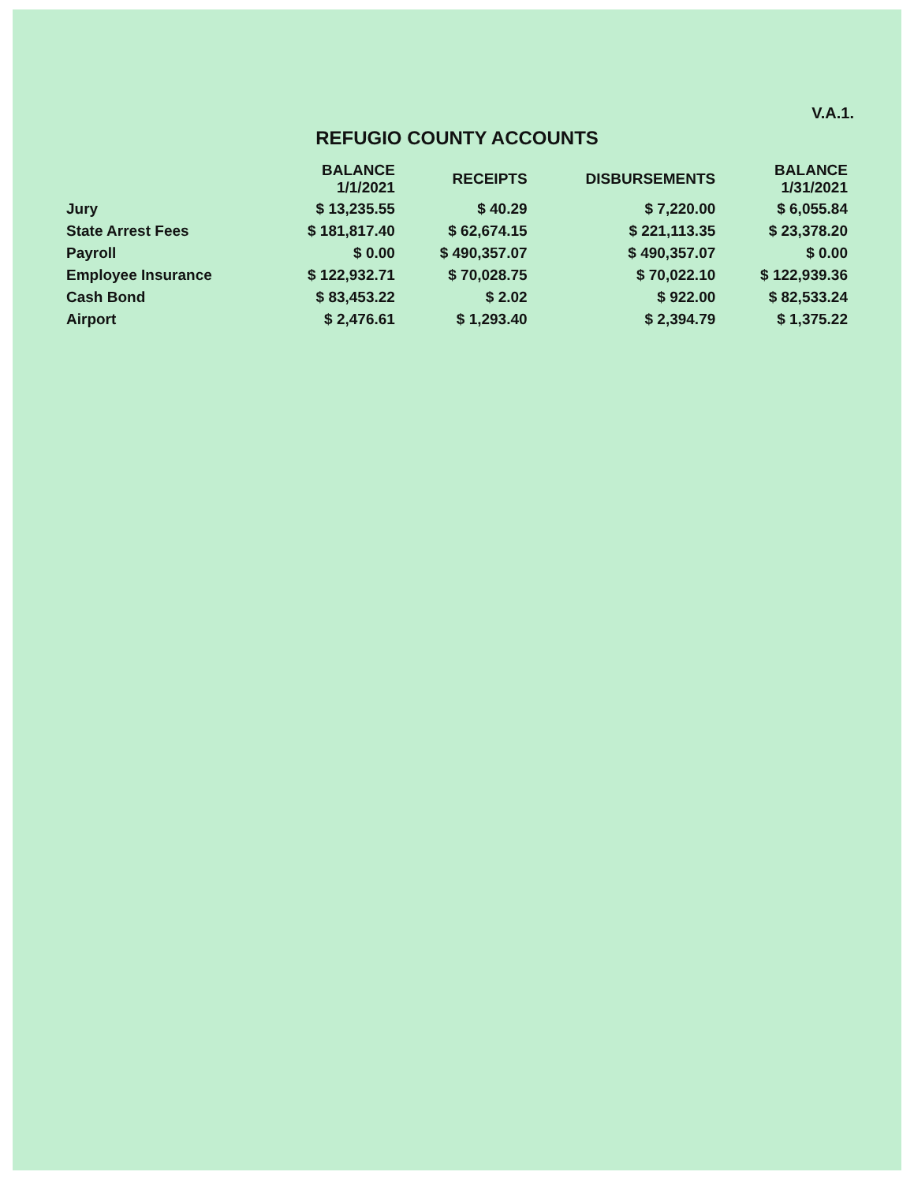V.A.1.
REFUGIO COUNTY ACCOUNTS
| | BALANCE 1/1/2021 | RECEIPTS | DISBURSEMENTS | BALANCE 1/31/2021 |
| --- | --- | --- | --- | --- |
| Jury | $ 13,235.55 | $ 40.29 | $ 7,220.00 | $ 6,055.84 |
| State Arrest Fees | $ 181,817.40 | $ 62,674.15 | $ 221,113.35 | $ 23,378.20 |
| Payroll | $ 0.00 | $ 490,357.07 | $ 490,357.07 | $ 0.00 |
| Employee Insurance | $ 122,932.71 | $ 70,028.75 | $ 70,022.10 | $ 122,939.36 |
| Cash Bond | $ 83,453.22 | $ 2.02 | $ 922.00 | $ 82,533.24 |
| Airport | $ 2,476.61 | $ 1,293.40 | $ 2,394.79 | $ 1,375.22 |